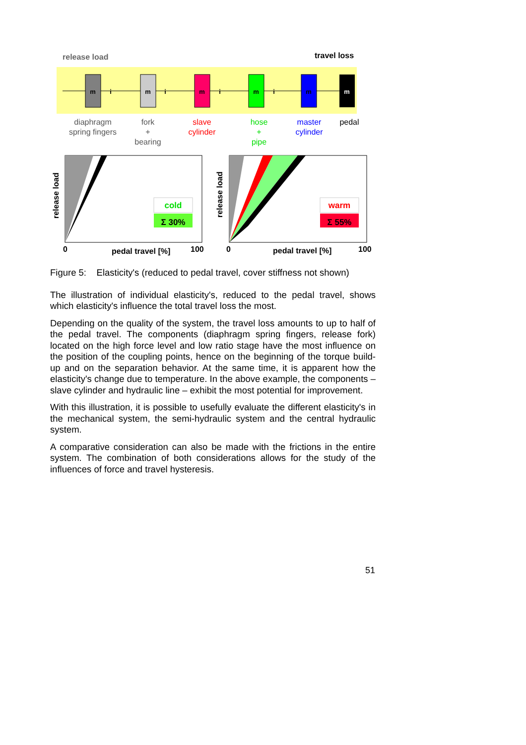release load
travel loss
m
m
m
m
m
m
i
i
i
i
diaphragm
spring fingers
fork
+
bearing
slave
cylinder
hose
+
pipe
master
cylinder
pedal
cold
Σ 30%
warm
Σ 55%
release load
release load
0
pedal travel [%]
100
0
pedal travel [%]
100
Figure 5: Elasticity's (reduced to pedal travel, cover stiffness not shown)
The illustration of individual elasticity's, reduced to the pedal travel, shows which elasticity's influence the total travel loss the most.
Depending on the quality of the system, the travel loss amounts to up to half of the pedal travel. The components (diaphragm spring fingers, release fork) located on the high force level and low ratio stage have the most influence on the position of the coupling points, hence on the beginning of the torque build-up and on the separation behavior. At the same time, it is apparent how the elasticity's change due to temperature. In the above example, the components – slave cylinder and hydraulic line – exhibit the most potential for improvement.
With this illustration, it is possible to usefully evaluate the different elasticity's in the mechanical system, the semi-hydraulic system and the central hydraulic system.
A comparative consideration can also be made with the frictions in the entire system. The combination of both considerations allows for the study of the influences of force and travel hysteresis.
51